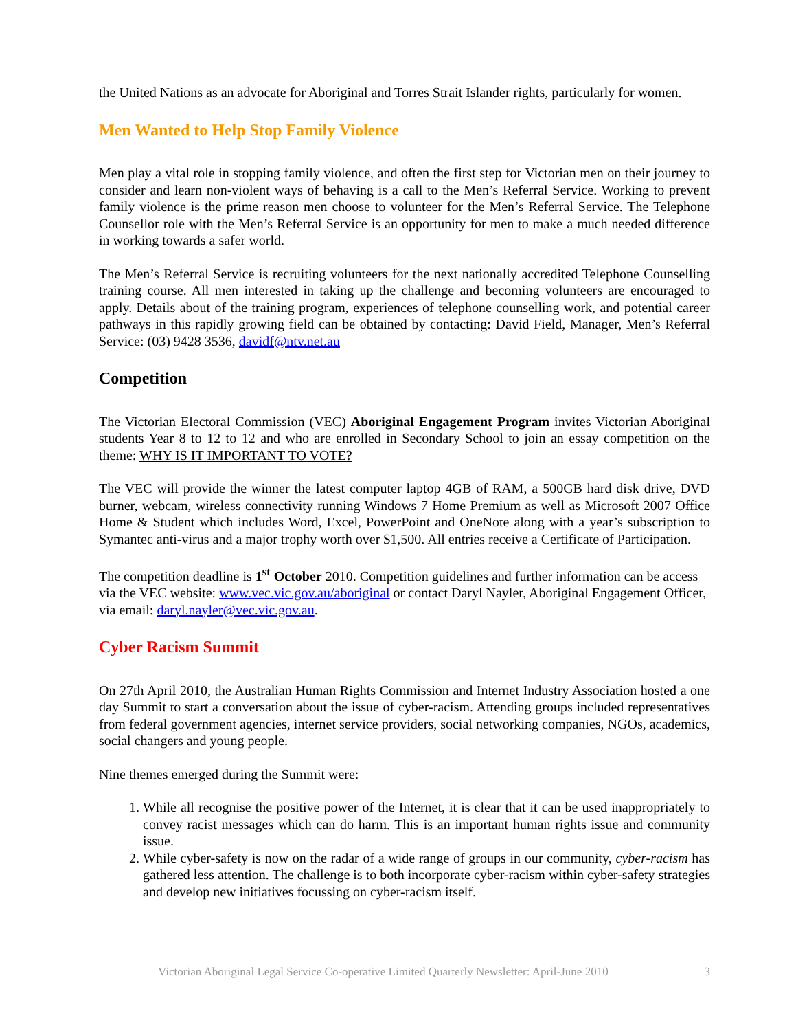the United Nations as an advocate for Aboriginal and Torres Strait Islander rights, particularly for women.
Men Wanted to Help Stop Family Violence
Men play a vital role in stopping family violence, and often the first step for Victorian men on their journey to consider and learn non-violent ways of behaving is a call to the Men’s Referral Service. Working to prevent family violence is the prime reason men choose to volunteer for the Men’s Referral Service. The Telephone Counsellor role with the Men’s Referral Service is an opportunity for men to make a much needed difference in working towards a safer world.
The Men’s Referral Service is recruiting volunteers for the next nationally accredited Telephone Counselling training course. All men interested in taking up the challenge and becoming volunteers are encouraged to apply. Details about of the training program, experiences of telephone counselling work, and potential career pathways in this rapidly growing field can be obtained by contacting: David Field, Manager, Men’s Referral Service: (03) 9428 3536, davidf@ntv.net.au
Competition
The Victorian Electoral Commission (VEC) Aboriginal Engagement Program invites Victorian Aboriginal students Year 8 to 12 to 12 and who are enrolled in Secondary School to join an essay competition on the theme: WHY IS IT IMPORTANT TO VOTE?
The VEC will provide the winner the latest computer laptop 4GB of RAM, a 500GB hard disk drive, DVD burner, webcam, wireless connectivity running Windows 7 Home Premium as well as Microsoft 2007 Office Home & Student which includes Word, Excel, PowerPoint and OneNote along with a year’s subscription to Symantec anti-virus and a major trophy worth over $1,500. All entries receive a Certificate of Participation.
The competition deadline is 1<sup>st</sup> October 2010. Competition guidelines and further information can be access via the VEC website: www.vec.vic.gov.au/aboriginal or contact Daryl Nayler, Aboriginal Engagement Officer, via email: daryl.nayler@vec.vic.gov.au.
Cyber Racism Summit
On 27th April 2010, the Australian Human Rights Commission and Internet Industry Association hosted a one day Summit to start a conversation about the issue of cyber-racism. Attending groups included representatives from federal government agencies, internet service providers, social networking companies, NGOs, academics, social changers and young people.
Nine themes emerged during the Summit were:
1. While all recognise the positive power of the Internet, it is clear that it can be used inappropriately to convey racist messages which can do harm. This is an important human rights issue and community issue.
2. While cyber-safety is now on the radar of a wide range of groups in our community, cyber-racism has gathered less attention. The challenge is to both incorporate cyber-racism within cyber-safety strategies and develop new initiatives focussing on cyber-racism itself.
Victorian Aboriginal Legal Service Co-operative Limited Quarterly Newsletter: April-June 2010 3